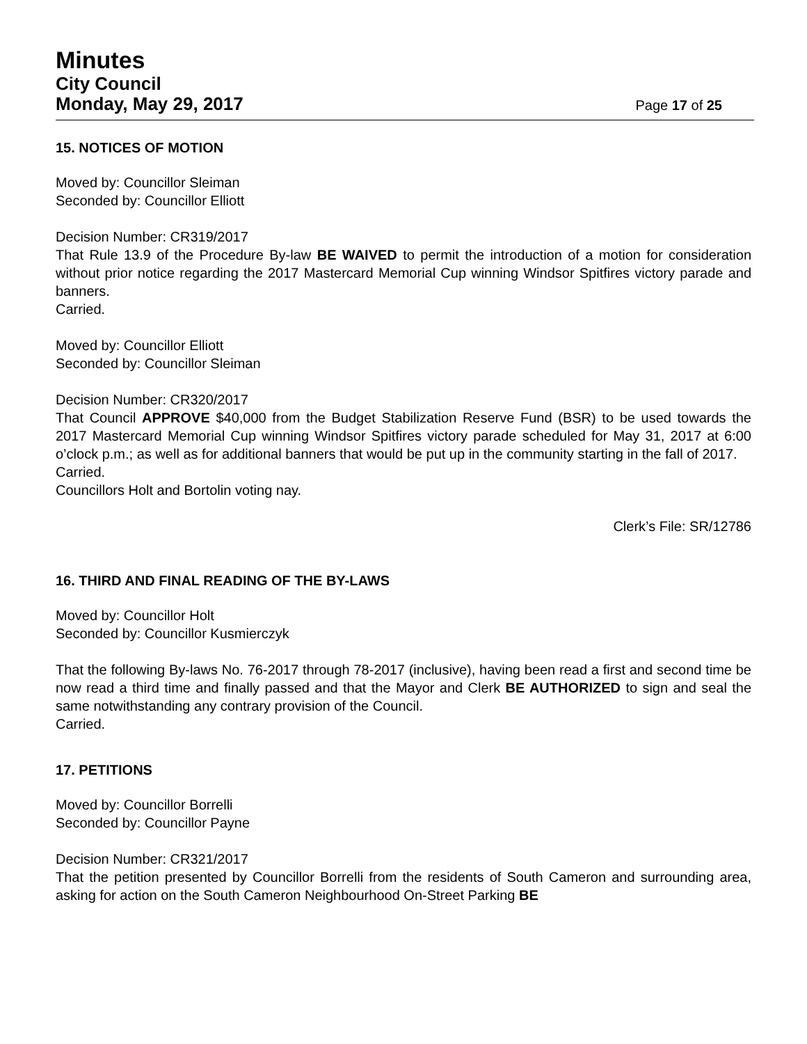Minutes
City Council
Monday, May 29, 2017
Page 17 of 25
15. NOTICES OF MOTION
Moved by: Councillor Sleiman
Seconded by: Councillor Elliott
Decision Number: CR319/2017
That Rule 13.9 of the Procedure By-law BE WAIVED to permit the introduction of a motion for consideration without prior notice regarding the 2017 Mastercard Memorial Cup winning Windsor Spitfires victory parade and banners.
Carried.
Moved by: Councillor Elliott
Seconded by: Councillor Sleiman
Decision Number: CR320/2017
That Council APPROVE $40,000 from the Budget Stabilization Reserve Fund (BSR) to be used towards the 2017 Mastercard Memorial Cup winning Windsor Spitfires victory parade scheduled for May 31, 2017 at 6:00 o’clock p.m.; as well as for additional banners that would be put up in the community starting in the fall of 2017.
Carried.
Councillors Holt and Bortolin voting nay.
Clerk’s File: SR/12786
16. THIRD AND FINAL READING OF THE BY-LAWS
Moved by: Councillor Holt
Seconded by: Councillor Kusmierczyk
That the following By-laws No. 76-2017 through 78-2017 (inclusive), having been read a first and second time be now read a third time and finally passed and that the Mayor and Clerk BE AUTHORIZED to sign and seal the same notwithstanding any contrary provision of the Council.
Carried.
17. PETITIONS
Moved by: Councillor Borrelli
Seconded by: Councillor Payne
Decision Number: CR321/2017
That the petition presented by Councillor Borrelli from the residents of South Cameron and surrounding area, asking for action on the South Cameron Neighbourhood On-Street Parking BE